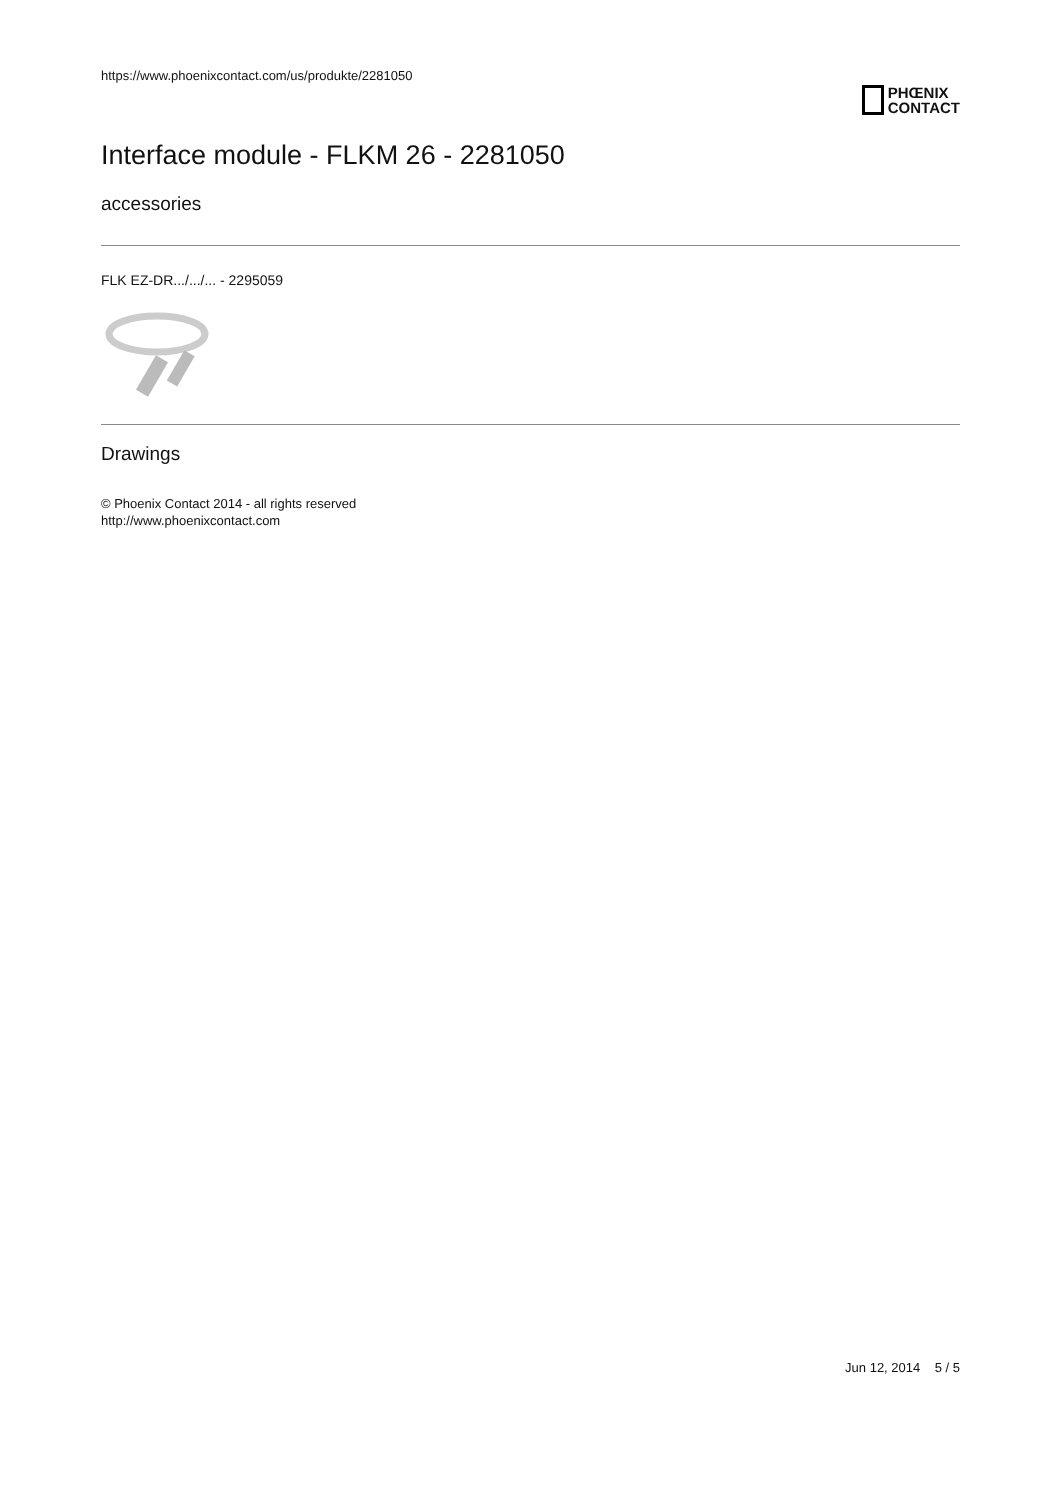https://www.phoenixcontact.com/us/produkte/2281050
PHŒNIX
CONTACT
Interface module - FLKM 26 - 2281050
accessories
FLK EZ-DR.../.../... - 2295059
Drawings
© Phoenix Contact 2014 - all rights reserved
http://www.phoenixcontact.com
Jun 12, 2014 5 / 5